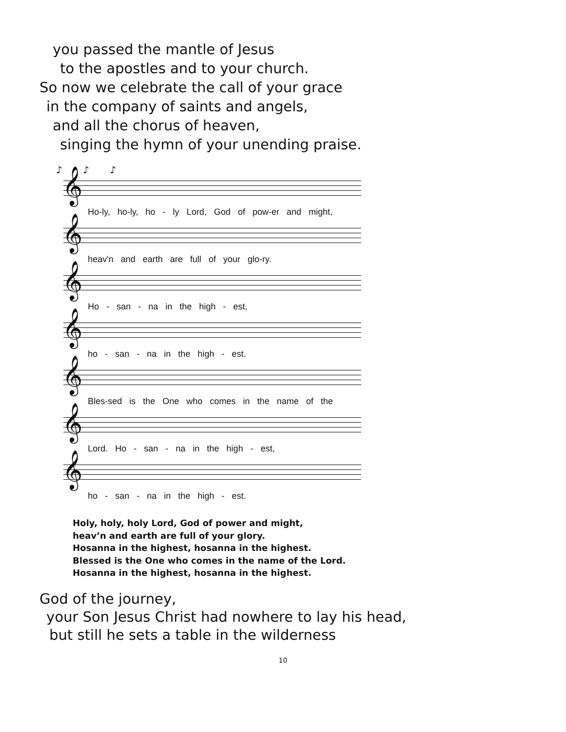you passed the mantle of Jesus
to the apostles and to your church.
So now we celebrate the call of your grace
in the company of saints and angels,
and all the chorus of heaven,
singing the hymn of your unending praise.
♪ ♪ ♪
𝄞
Ho-ly, ho-ly, ho - ly Lord, God of pow-er and might,
𝄞
heav'n and earth are full of your glo-ry.
𝄞
Ho - san - na in the high - est,
𝄞
ho - san - na in the high - est.
𝄞
Bles-sed is the One who comes in the name of the
𝄞
Lord. Ho - san - na in the high - est,
𝄞
ho - san - na in the high - est.
Holy, holy, holy Lord, God of power and might,
heav’n and earth are full of your glory.
Hosanna in the highest, hosanna in the highest.
Blessed is the One who comes in the name of the Lord.
Hosanna in the highest, hosanna in the highest.
God of the journey,
your Son Jesus Christ had nowhere to lay his head,
but still he sets a table in the wilderness
10